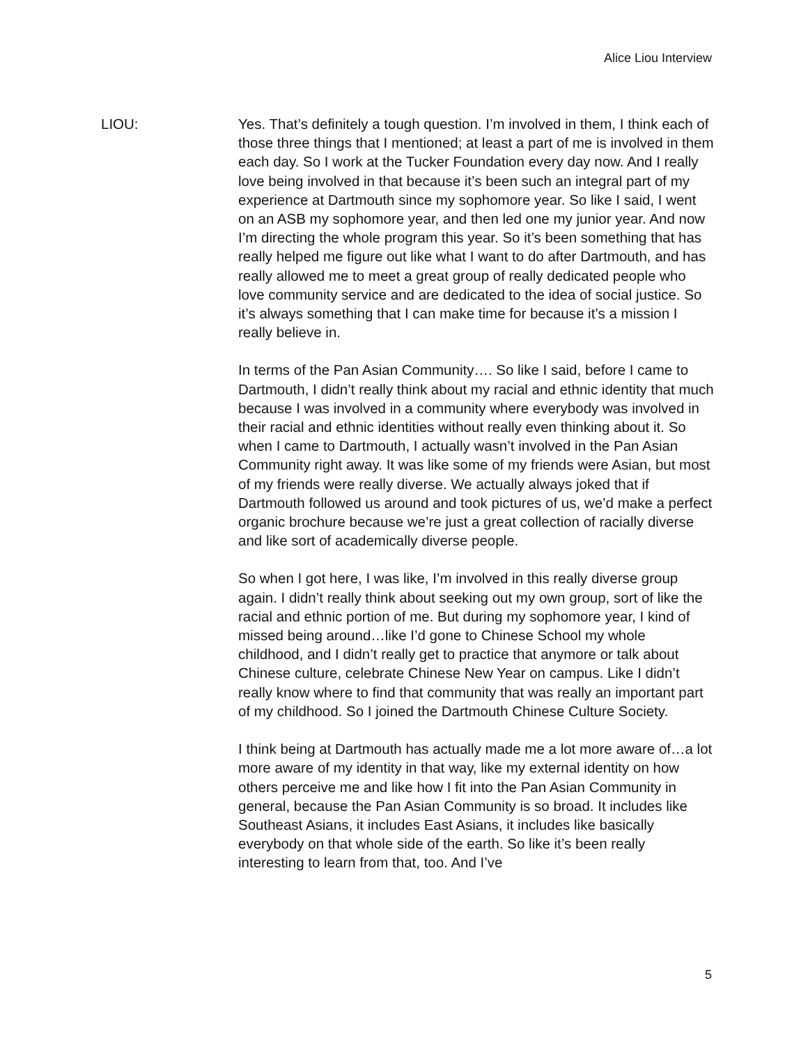Alice Liou Interview
LIOU: Yes. That’s definitely a tough question. I’m involved in them, I think each of those three things that I mentioned; at least a part of me is involved in them each day. So I work at the Tucker Foundation every day now. And I really love being involved in that because it’s been such an integral part of my experience at Dartmouth since my sophomore year. So like I said, I went on an ASB my sophomore year, and then led one my junior year. And now I’m directing the whole program this year. So it’s been something that has really helped me figure out like what I want to do after Dartmouth, and has really allowed me to meet a great group of really dedicated people who love community service and are dedicated to the idea of social justice. So it’s always something that I can make time for because it’s a mission I really believe in.
In terms of the Pan Asian Community…. So like I said, before I came to Dartmouth, I didn’t really think about my racial and ethnic identity that much because I was involved in a community where everybody was involved in their racial and ethnic identities without really even thinking about it. So when I came to Dartmouth, I actually wasn’t involved in the Pan Asian Community right away. It was like some of my friends were Asian, but most of my friends were really diverse. We actually always joked that if Dartmouth followed us around and took pictures of us, we’d make a perfect organic brochure because we’re just a great collection of racially diverse and like sort of academically diverse people.
So when I got here, I was like, I’m involved in this really diverse group again. I didn’t really think about seeking out my own group, sort of like the racial and ethnic portion of me. But during my sophomore year, I kind of missed being around…like I’d gone to Chinese School my whole childhood, and I didn’t really get to practice that anymore or talk about Chinese culture, celebrate Chinese New Year on campus. Like I didn’t really know where to find that community that was really an important part of my childhood. So I joined the Dartmouth Chinese Culture Society.
I think being at Dartmouth has actually made me a lot more aware of…a lot more aware of my identity in that way, like my external identity on how others perceive me and like how I fit into the Pan Asian Community in general, because the Pan Asian Community is so broad. It includes like Southeast Asians, it includes East Asians, it includes like basically everybody on that whole side of the earth. So like it’s been really interesting to learn from that, too. And I’ve
5